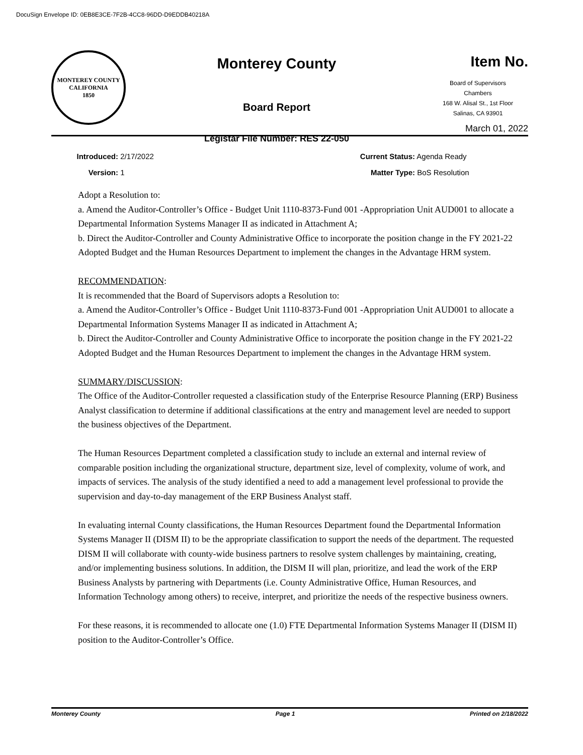DocuSign Envelope ID: 0EB8E3CE-7F2B-4CC8-96DD-D9EDDB40218A
MONTEREY COUNTY CALIFORNIA
1850
Monterey County
Board Report
Legistar File Number: RES 22-050
Item No.
Board of Supervisors
Chambers
168 W. Alisal St., 1st Floor
Salinas, CA 93901
March 01, 2022
Introduced: 2/17/2022
Version: 1
Current Status: Agenda Ready
Matter Type: BoS Resolution
Adopt a Resolution to:
a. Amend the Auditor-Controller’s Office - Budget Unit 1110-8373-Fund 001 -Appropriation Unit AUD001 to allocate a Departmental Information Systems Manager II as indicated in Attachment A;
b. Direct the Auditor-Controller and County Administrative Office to incorporate the position change in the FY 2021-22 Adopted Budget and the Human Resources Department to implement the changes in the Advantage HRM system.
RECOMMENDATION:
It is recommended that the Board of Supervisors adopts a Resolution to:
a. Amend the Auditor-Controller’s Office - Budget Unit 1110-8373-Fund 001 -Appropriation Unit AUD001 to allocate a Departmental Information Systems Manager II as indicated in Attachment A;
b. Direct the Auditor-Controller and County Administrative Office to incorporate the position change in the FY 2021-22 Adopted Budget and the Human Resources Department to implement the changes in the Advantage HRM system.
SUMMARY/DISCUSSION:
The Office of the Auditor-Controller requested a classification study of the Enterprise Resource Planning (ERP) Business Analyst classification to determine if additional classifications at the entry and management level are needed to support the business objectives of the Department.
The Human Resources Department completed a classification study to include an external and internal review of comparable position including the organizational structure, department size, level of complexity, volume of work, and impacts of services. The analysis of the study identified a need to add a management level professional to provide the supervision and day-to-day management of the ERP Business Analyst staff.
In evaluating internal County classifications, the Human Resources Department found the Departmental Information Systems Manager II (DISM II) to be the appropriate classification to support the needs of the department. The requested DISM II will collaborate with county-wide business partners to resolve system challenges by maintaining, creating, and/or implementing business solutions. In addition, the DISM II will plan, prioritize, and lead the work of the ERP Business Analysts by partnering with Departments (i.e. County Administrative Office, Human Resources, and Information Technology among others) to receive, interpret, and prioritize the needs of the respective business owners.
For these reasons, it is recommended to allocate one (1.0) FTE Departmental Information Systems Manager II (DISM II) position to the Auditor-Controller’s Office.
Monterey County Page 1 Printed on 2/18/2022